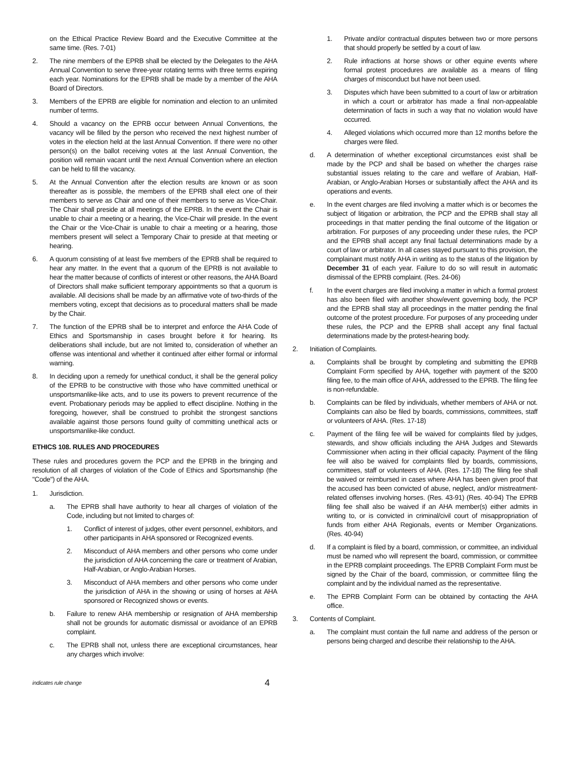on the Ethical Practice Review Board and the Executive Committee at the same time. (Res. 7-01)
2. The nine members of the EPRB shall be elected by the Delegates to the AHA Annual Convention to serve three-year rotating terms with three terms expiring each year. Nominations for the EPRB shall be made by a member of the AHA Board of Directors.
3. Members of the EPRB are eligible for nomination and election to an unlimited number of terms.
4. Should a vacancy on the EPRB occur between Annual Conventions, the vacancy will be filled by the person who received the next highest number of votes in the election held at the last Annual Convention. If there were no other person(s) on the ballot receiving votes at the last Annual Convention, the position will remain vacant until the next Annual Convention where an election can be held to fill the vacancy.
5. At the Annual Convention after the election results are known or as soon thereafter as is possible, the members of the EPRB shall elect one of their members to serve as Chair and one of their members to serve as Vice-Chair. The Chair shall preside at all meetings of the EPRB. In the event the Chair is unable to chair a meeting or a hearing, the Vice-Chair will preside. In the event the Chair or the Vice-Chair is unable to chair a meeting or a hearing, those members present will select a Temporary Chair to preside at that meeting or hearing.
6. A quorum consisting of at least five members of the EPRB shall be required to hear any matter. In the event that a quorum of the EPRB is not available to hear the matter because of conflicts of interest or other reasons, the AHA Board of Directors shall make sufficient temporary appointments so that a quorum is available. All decisions shall be made by an affirmative vote of two-thirds of the members voting, except that decisions as to procedural matters shall be made by the Chair.
7. The function of the EPRB shall be to interpret and enforce the AHA Code of Ethics and Sportsmanship in cases brought before it for hearing. Its deliberations shall include, but are not limited to, consideration of whether an offense was intentional and whether it continued after either formal or informal warning.
8. In deciding upon a remedy for unethical conduct, it shall be the general policy of the EPRB to be constructive with those who have committed unethical or unsportsmanlike-like acts, and to use its powers to prevent recurrence of the event. Probationary periods may be applied to effect discipline. Nothing in the foregoing, however, shall be construed to prohibit the strongest sanctions available against those persons found guilty of committing unethical acts or unsportsmanlike-like conduct.
ETHICS 108. RULES AND PROCEDURES
These rules and procedures govern the PCP and the EPRB in the bringing and resolution of all charges of violation of the Code of Ethics and Sportsmanship (the "Code") of the AHA.
1. Jurisdiction.
a. The EPRB shall have authority to hear all charges of violation of the Code, including but not limited to charges of:
1. Conflict of interest of judges, other event personnel, exhibitors, and other participants in AHA sponsored or Recognized events.
2. Misconduct of AHA members and other persons who come under the jurisdiction of AHA concerning the care or treatment of Arabian, Half-Arabian, or Anglo-Arabian Horses.
3. Misconduct of AHA members and other persons who come under the jurisdiction of AHA in the showing or using of horses at AHA sponsored or Recognized shows or events.
b. Failure to renew AHA membership or resignation of AHA membership shall not be grounds for automatic dismissal or avoidance of an EPRB complaint.
c. The EPRB shall not, unless there are exceptional circumstances, hear any charges which involve:
1. Private and/or contractual disputes between two or more persons that should properly be settled by a court of law.
2. Rule infractions at horse shows or other equine events where formal protest procedures are available as a means of filing charges of misconduct but have not been used.
3. Disputes which have been submitted to a court of law or arbitration in which a court or arbitrator has made a final non-appealable determination of facts in such a way that no violation would have occurred.
4. Alleged violations which occurred more than 12 months before the charges were filed.
d. A determination of whether exceptional circumstances exist shall be made by the PCP and shall be based on whether the charges raise substantial issues relating to the care and welfare of Arabian, Half-Arabian, or Anglo-Arabian Horses or substantially affect the AHA and its operations and events.
e. In the event charges are filed involving a matter which is or becomes the subject of litigation or arbitration, the PCP and the EPRB shall stay all proceedings in that matter pending the final outcome of the litigation or arbitration. For purposes of any proceeding under these rules, the PCP and the EPRB shall accept any final factual determinations made by a court of law or arbitrator. In all cases stayed pursuant to this provision, the complainant must notify AHA in writing as to the status of the litigation by December 31 of each year. Failure to do so will result in automatic dismissal of the EPRB complaint. (Res. 24-06)
f. In the event charges are filed involving a matter in which a formal protest has also been filed with another show/event governing body, the PCP and the EPRB shall stay all proceedings in the matter pending the final outcome of the protest procedure. For purposes of any proceeding under these rules, the PCP and the EPRB shall accept any final factual determinations made by the protest-hearing body.
2. Initiation of Complaints.
a. Complaints shall be brought by completing and submitting the EPRB Complaint Form specified by AHA, together with payment of the $200 filing fee, to the main office of AHA, addressed to the EPRB. The filing fee is non-refundable.
b. Complaints can be filed by individuals, whether members of AHA or not. Complaints can also be filed by boards, commissions, committees, staff or volunteers of AHA. (Res. 17-18)
c. Payment of the filing fee will be waived for complaints filed by judges, stewards, and show officials including the AHA Judges and Stewards Commissioner when acting in their official capacity. Payment of the filing fee will also be waived for complaints filed by boards, commissions, committees, staff or volunteers of AHA. (Res. 17-18) The filing fee shall be waived or reimbursed in cases where AHA has been given proof that the accused has been convicted of abuse, neglect, and/or mistreatment-related offenses involving horses. (Res. 43-91) (Res. 40-94) The EPRB filing fee shall also be waived if an AHA member(s) either admits in writing to, or is convicted in criminal/civil court of misappropriation of funds from either AHA Regionals, events or Member Organizations. (Res. 40-94)
d. If a complaint is filed by a board, commission, or committee, an individual must be named who will represent the board, commission, or committee in the EPRB complaint proceedings. The EPRB Complaint Form must be signed by the Chair of the board, commission, or committee filing the complaint and by the individual named as the representative.
e. The EPRB Complaint Form can be obtained by contacting the AHA office.
3. Contents of Complaint.
a. The complaint must contain the full name and address of the person or persons being charged and describe their relationship to the AHA.
indicates rule change 4